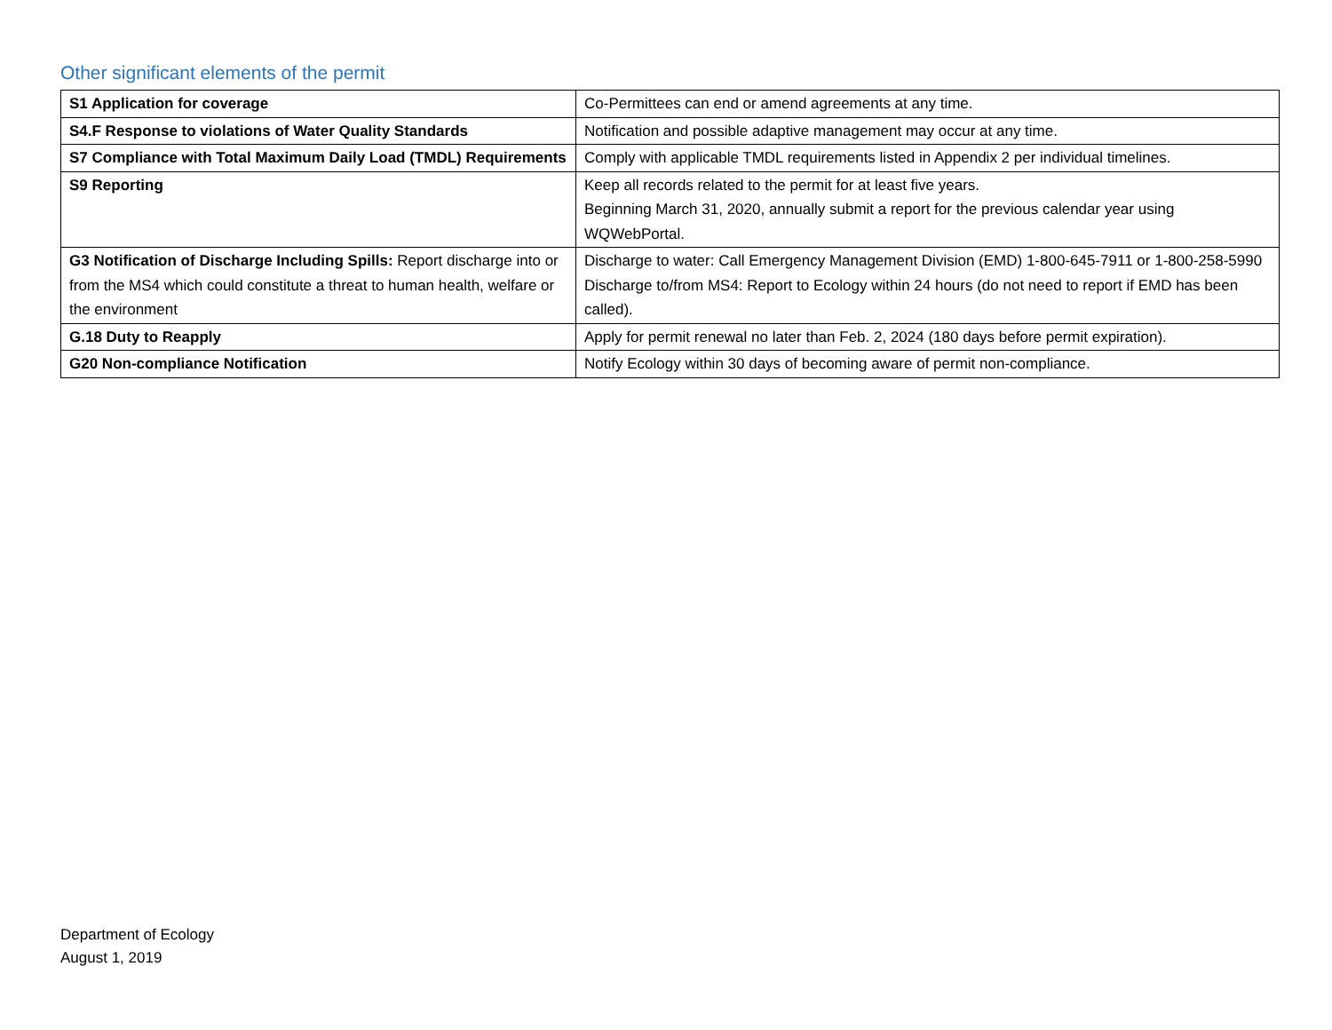Other significant elements of the permit
| S1 Application for coverage | Co-Permittees can end or amend agreements at any time. |
| S4.F Response to violations of Water Quality Standards | Notification and possible adaptive management may occur at any time. |
| S7 Compliance with Total Maximum Daily Load (TMDL) Requirements | Comply with applicable TMDL requirements listed in Appendix 2 per individual timelines. |
| S9 Reporting | Keep all records related to the permit for at least five years. Beginning March 31, 2020, annually submit a report for the previous calendar year using WQWebPortal. |
| G3 Notification of Discharge Including Spills: Report discharge into or from the MS4 which could constitute a threat to human health, welfare or the environment | Discharge to water: Call Emergency Management Division (EMD) 1-800-645-7911 or 1-800-258-5990 Discharge to/from MS4: Report to Ecology within 24 hours (do not need to report if EMD has been called). |
| G.18 Duty to Reapply | Apply for permit renewal no later than Feb. 2, 2024 (180 days before permit expiration). |
| G20 Non-compliance Notification | Notify Ecology within 30 days of becoming aware of permit non-compliance. |
Department of Ecology
August 1, 2019